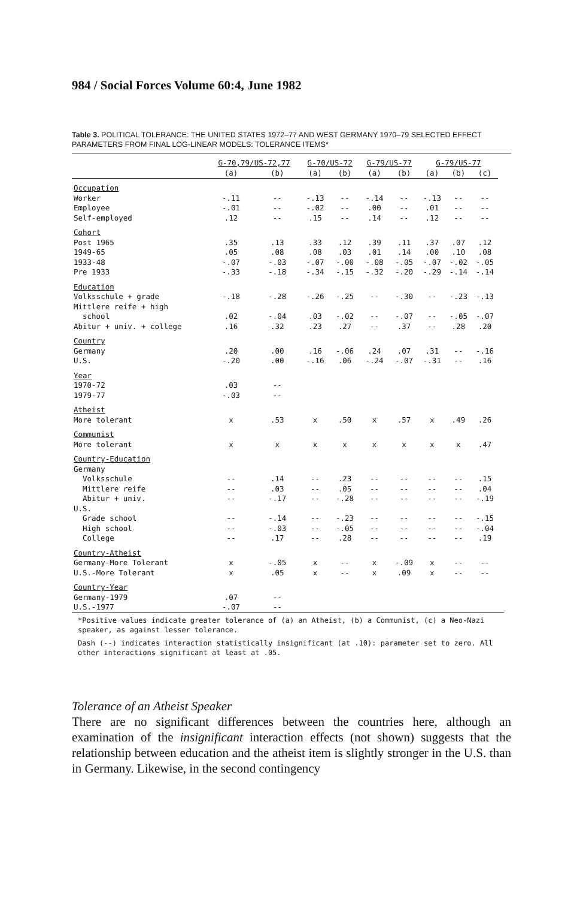984 / Social Forces Volume 60:4, June 1982
Table 3. POLITICAL TOLERANCE: THE UNITED STATES 1972–77 AND WEST GERMANY 1970–79 SELECTED EFFECT PARAMETERS FROM FINAL LOG-LINEAR MODELS: TOLERANCE ITEMS*
| | G-70,79/US-72,77 | | G-70/US-72 | | G-79/US-77 | | G-79/US-77 | | |
| --- | --- | --- | --- | --- | --- | --- | --- | --- | --- |
| | (a) | (b) | (a) | (b) | (a) | (b) | (a) | (b) | (c) |
| Occupation | | | | | | | | | |
| Worker | -.11 | -- | -.13 | -- | -.14 | -- | -.13 | -- | -- |
| Employee | -.01 | -- | -.02 | -- | .00 | -- | .01 | -- | -- |
| Self-employed | .12 | -- | .15 | -- | .14 | -- | .12 | -- | -- |
| Cohort | | | | | | | | | |
| Post 1965 | .35 | .13 | .33 | .12 | .39 | .11 | .37 | .07 | .12 |
| 1949-65 | .05 | .08 | .08 | .03 | .01 | .14 | .00 | .10 | .08 |
| 1933-48 | -.07 | -.03 | -.07 | -.00 | -.08 | -.05 | -.07 | -.02 | -.05 |
| Pre 1933 | -.33 | -.18 | -.34 | -.15 | -.32 | -.20 | -.29 | -.14 | -.14 |
| Education | | | | | | | | | |
| Volksschule + grade | -.18 | -.28 | -.26 | -.25 | -- | -.30 | -- | -.23 | -.13 |
| Mittlere reife + high | | | | | | | | | |
| school | .02 | -.04 | .03 | -.02 | -- | -.07 | -- | -.05 | -.07 |
| Abitur + univ. + college | .16 | .32 | .23 | .27 | -- | .37 | -- | .28 | .20 |
| Country | | | | | | | | | |
| Germany | .20 | .00 | .16 | -.06 | .24 | .07 | .31 | -- | -.16 |
| U.S. | -.20 | .00 | -.16 | .06 | -.24 | -.07 | -.31 | -- | .16 |
| Year | | | | | | | | | |
| 1970-72 | .03 | -- | | | | | | | |
| 1979-77 | -.03 | -- | | | | | | | |
| Atheist | | | | | | | | | |
| More tolerant | x | .53 | x | .50 | x | .57 | x | .49 | .26 |
| Communist | | | | | | | | | |
| More tolerant | x | x | x | x | x | x | x | x | .47 |
| Country-Education | | | | | | | | | |
| Germany | | | | | | | | | |
| Volksschule | -- | .14 | -- | .23 | -- | -- | -- | -- | .15 |
| Mittlere reife | -- | .03 | -- | .05 | -- | -- | -- | -- | .04 |
| Abitur + univ. | -- | -.17 | -- | -.28 | -- | -- | -- | -- | -.19 |
| U.S. | | | | | | | | | |
| Grade school | -- | -.14 | -- | -.23 | -- | -- | -- | -- | -.15 |
| High school | -- | -.03 | -- | -.05 | -- | -- | -- | -- | -.04 |
| College | -- | .17 | -- | .28 | -- | -- | -- | -- | .19 |
| Country-Atheist | | | | | | | | | |
| Germany-More Tolerant | x | -.05 | x | -- | x | -.09 | x | -- | -- |
| U.S.-More Tolerant | x | .05 | x | -- | x | .09 | x | -- | -- |
| Country-Year | | | | | | | | | |
| Germany-1979 | .07 | -- | | | | | | | |
| U.S.-1977 | -.07 | -- | | | | | | | |
*Positive values indicate greater tolerance of (a) an Atheist, (b) a Communist, (c) a Neo-Nazi speaker, as against lesser tolerance.
Dash (--) indicates interaction statistically insignificant (at .10): parameter set to zero. All other interactions significant at least at .05.
Tolerance of an Atheist Speaker
There are no significant differences between the countries here, although an examination of the insignificant interaction effects (not shown) suggests that the relationship between education and the atheist item is slightly stronger in the U.S. than in Germany. Likewise, in the second contingency